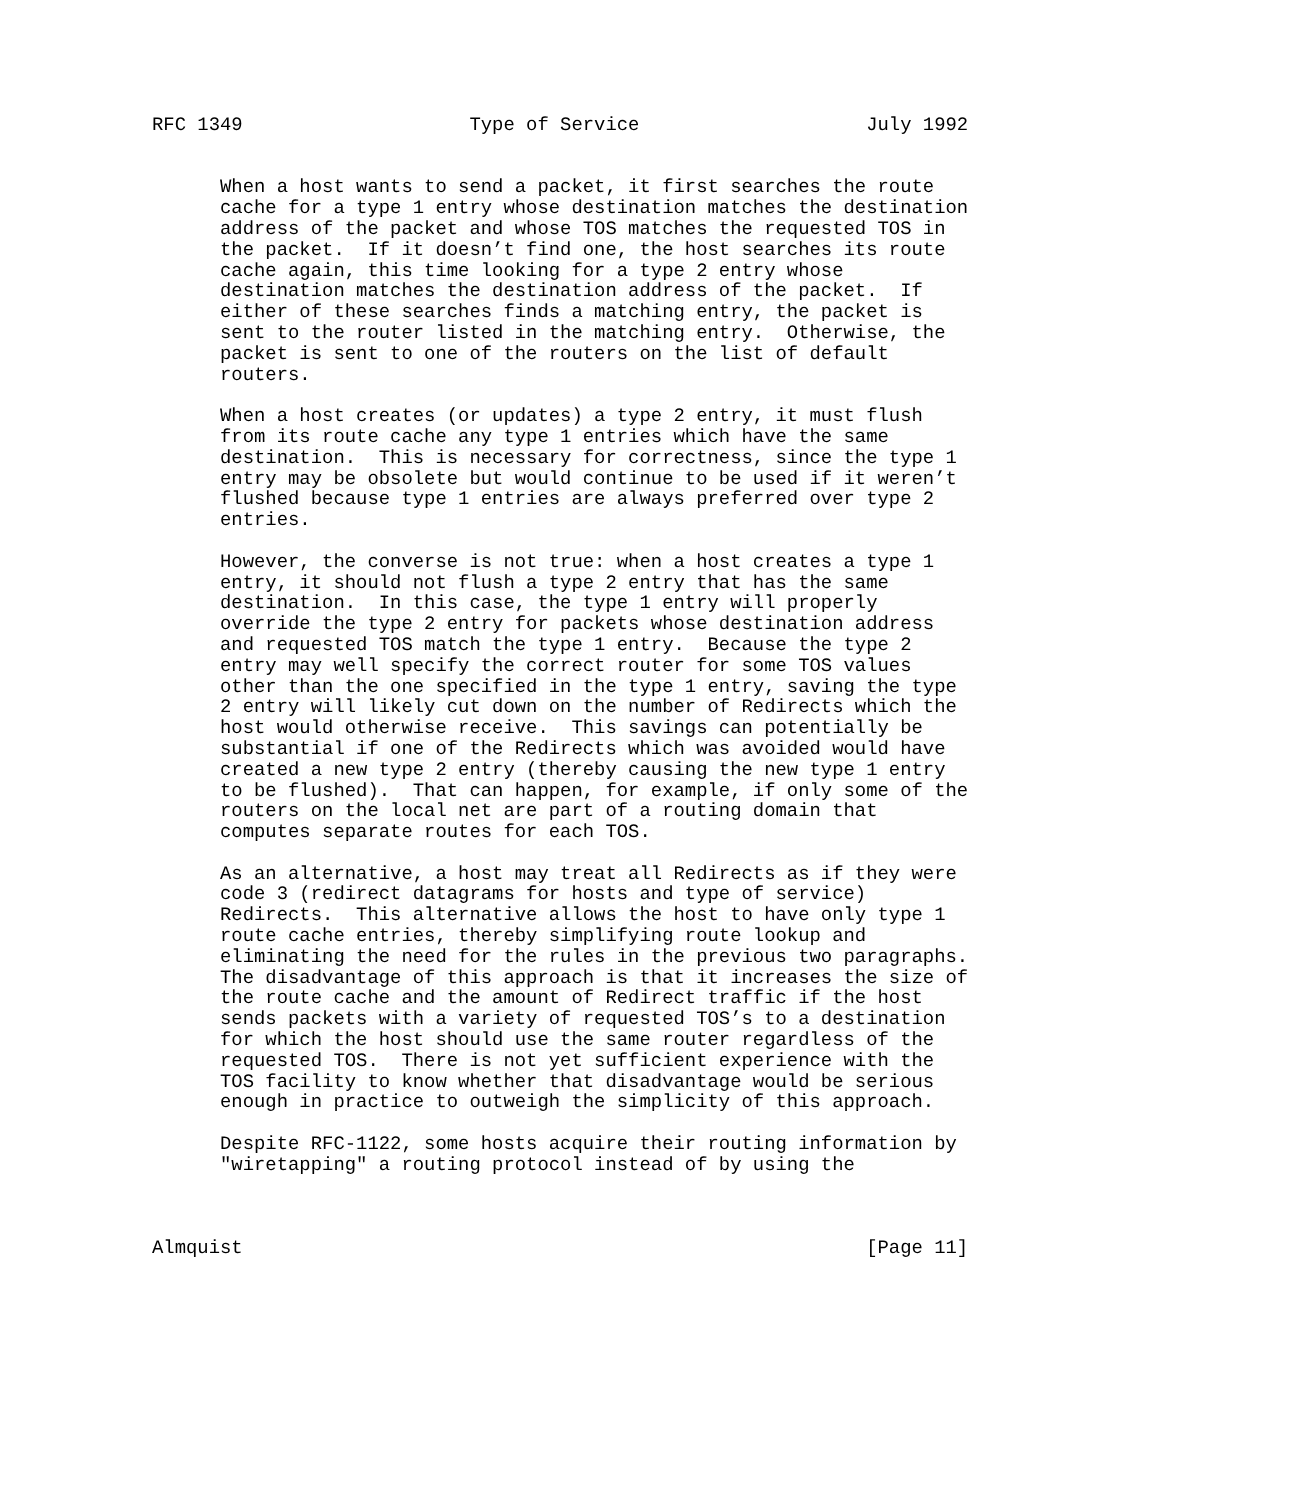RFC 1349                    Type of Service                    July 1992


      When a host wants to send a packet, it first searches the route
      cache for a type 1 entry whose destination matches the destination
      address of the packet and whose TOS matches the requested TOS in
      the packet.  If it doesn’t find one, the host searches its route
      cache again, this time looking for a type 2 entry whose
      destination matches the destination address of the packet.  If
      either of these searches finds a matching entry, the packet is
      sent to the router listed in the matching entry.  Otherwise, the
      packet is sent to one of the routers on the list of default
      routers.

      When a host creates (or updates) a type 2 entry, it must flush
      from its route cache any type 1 entries which have the same
      destination.  This is necessary for correctness, since the type 1
      entry may be obsolete but would continue to be used if it weren’t
      flushed because type 1 entries are always preferred over type 2
      entries.

      However, the converse is not true: when a host creates a type 1
      entry, it should not flush a type 2 entry that has the same
      destination.  In this case, the type 1 entry will properly
      override the type 2 entry for packets whose destination address
      and requested TOS match the type 1 entry.  Because the type 2
      entry may well specify the correct router for some TOS values
      other than the one specified in the type 1 entry, saving the type
      2 entry will likely cut down on the number of Redirects which the
      host would otherwise receive.  This savings can potentially be
      substantial if one of the Redirects which was avoided would have
      created a new type 2 entry (thereby causing the new type 1 entry
      to be flushed).  That can happen, for example, if only some of the
      routers on the local net are part of a routing domain that
      computes separate routes for each TOS.

      As an alternative, a host may treat all Redirects as if they were
      code 3 (redirect datagrams for hosts and type of service)
      Redirects.  This alternative allows the host to have only type 1
      route cache entries, thereby simplifying route lookup and
      eliminating the need for the rules in the previous two paragraphs.
      The disadvantage of this approach is that it increases the size of
      the route cache and the amount of Redirect traffic if the host
      sends packets with a variety of requested TOS’s to a destination
      for which the host should use the same router regardless of the
      requested TOS.  There is not yet sufficient experience with the
      TOS facility to know whether that disadvantage would be serious
      enough in practice to outweigh the simplicity of this approach.

      Despite RFC-1122, some hosts acquire their routing information by
      "wiretapping" a routing protocol instead of by using the



Almquist                                                       [Page 11]